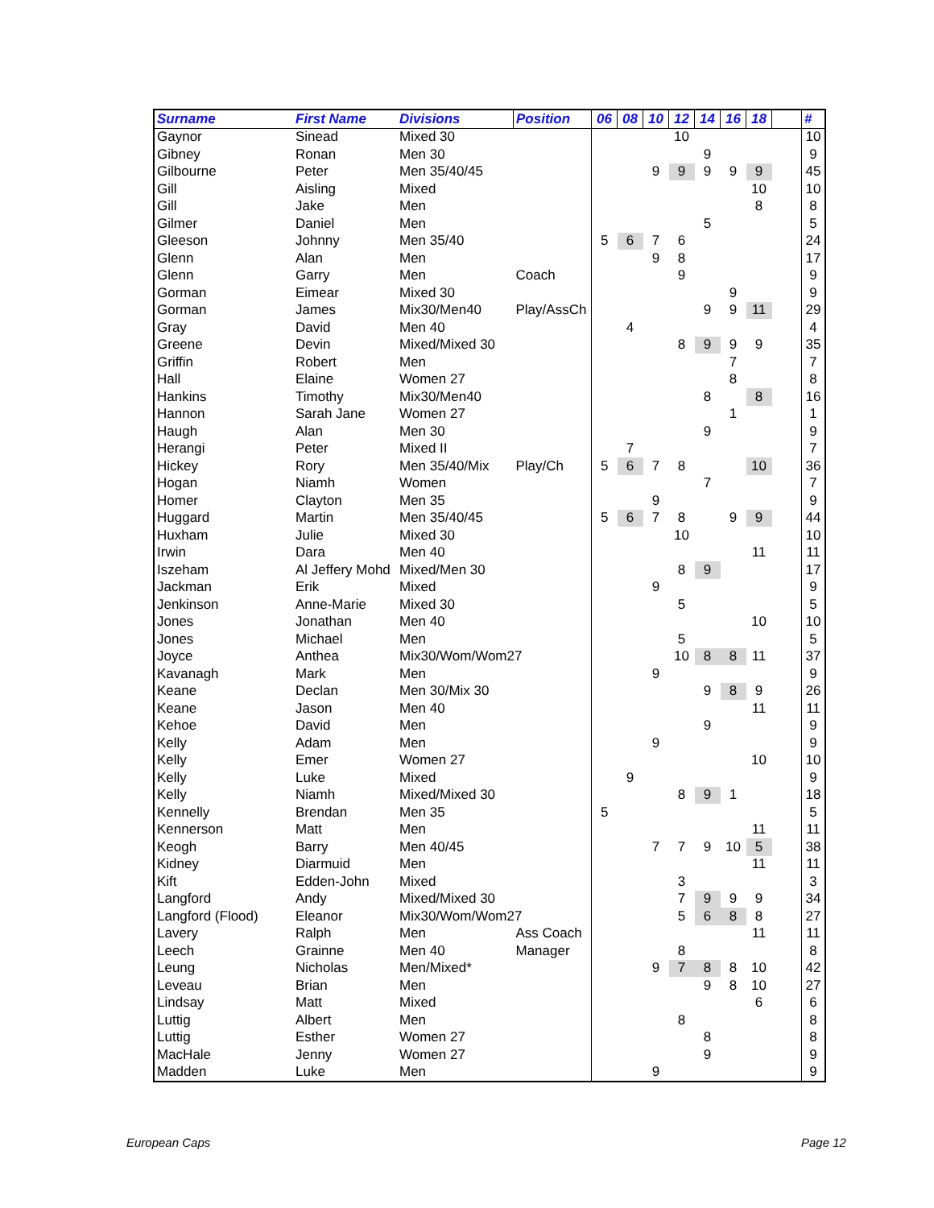| Surname | First Name | Divisions | Position | 06 | 08 | 10 | 12 | 14 | 16 | 18 | | # |
| --- | --- | --- | --- | --- | --- | --- | --- | --- | --- | --- | --- | --- |
| Gaynor | Sinead | Mixed 30 | | | | | 10 | | | | | 10 |
| Gibney | Ronan | Men 30 | | | | | | 9 | | | | 9 |
| Gilbourne | Peter | Men 35/40/45 | | | | 9 | 9 | 9 | 9 | 9 | | 45 |
| Gill | Aisling | Mixed | | | | | | | | 10 | | 10 |
| Gill | Jake | Men | | | | | | | | 8 | | 8 |
| Gilmer | Daniel | Men | | | | | | 5 | | | | 5 |
| Gleeson | Johnny | Men 35/40 | | 5 | 6 | 7 | 6 | | | | | 24 |
| Glenn | Alan | Men | | | | 9 | 8 | | | | | 17 |
| Glenn | Garry | Men | Coach | | | | 9 | | | | | 9 |
| Gorman | Eimear | Mixed 30 | | | | | | | 9 | | | 9 |
| Gorman | James | Mix30/Men40 | Play/AssCh | | | | | 9 | 9 | 11 | | 29 |
| Gray | David | Men 40 | | | 4 | | | | | | | 4 |
| Greene | Devin | Mixed/Mixed 30 | | | | | 8 | 9 | 9 | 9 | | 35 |
| Griffin | Robert | Men | | | | | | | 7 | | | 7 |
| Hall | Elaine | Women 27 | | | | | | | 8 | | | 8 |
| Hankins | Timothy | Mix30/Men40 | | | | | | 8 | | 8 | | 16 |
| Hannon | Sarah Jane | Women 27 | | | | | | | 1 | | | 1 |
| Haugh | Alan | Men 30 | | | | | | 9 | | | | 9 |
| Herangi | Peter | Mixed II | | | 7 | | | | | | | 7 |
| Hickey | Rory | Men 35/40/Mix | Play/Ch | 5 | 6 | 7 | 8 | | | 10 | | 36 |
| Hogan | Niamh | Women | | | | | | 7 | | | | 7 |
| Homer | Clayton | Men 35 | | | | 9 | | | | | | 9 |
| Huggard | Martin | Men 35/40/45 | | 5 | 6 | 7 | 8 | | 9 | 9 | | 44 |
| Huxham | Julie | Mixed 30 | | | | | 10 | | | | | 10 |
| Irwin | Dara | Men 40 | | | | | | | | 11 | | 11 |
| Iszeham | Al Jeffery Mohd | Mixed/Men 30 | | | | | 8 | 9 | | | | 17 |
| Jackman | Erik | Mixed | | | | 9 | | | | | | 9 |
| Jenkinson | Anne-Marie | Mixed 30 | | | | | 5 | | | | | 5 |
| Jones | Jonathan | Men 40 | | | | | | | | 10 | | 10 |
| Jones | Michael | Men | | | | | 5 | | | | | 5 |
| Joyce | Anthea | Mix30/Wom/Wom27 | | | | | 10 | 8 | 8 | 11 | | 37 |
| Kavanagh | Mark | Men | | | | 9 | | | | | | 9 |
| Keane | Declan | Men 30/Mix 30 | | | | | | 9 | 8 | 9 | | 26 |
| Keane | Jason | Men 40 | | | | | | | | 11 | | 11 |
| Kehoe | David | Men | | | | | | 9 | | | | 9 |
| Kelly | Adam | Men | | | | 9 | | | | | | 9 |
| Kelly | Emer | Women 27 | | | | | | | | 10 | | 10 |
| Kelly | Luke | Mixed | | | 9 | | | | | | | 9 |
| Kelly | Niamh | Mixed/Mixed 30 | | | | | 8 | 9 | 1 | | | 18 |
| Kennelly | Brendan | Men 35 | | 5 | | | | | | | | 5 |
| Kennerson | Matt | Men | | | | | | | | 11 | | 11 |
| Keogh | Barry | Men 40/45 | | | | 7 | 7 | 9 | 10 | 5 | | 38 |
| Kidney | Diarmuid | Men | | | | | | | | 11 | | 11 |
| Kift | Edden-John | Mixed | | | | | 3 | | | | | 3 |
| Langford | Andy | Mixed/Mixed 30 | | | | | 7 | 9 | 9 | 9 | | 34 |
| Langford (Flood) | Eleanor | Mix30/Wom/Wom27 | | | | | 5 | 6 | 8 | 8 | | 27 |
| Lavery | Ralph | Men | Ass Coach | | | | | | | 11 | | 11 |
| Leech | Grainne | Men 40 | Manager | | | | 8 | | | | | 8 |
| Leung | Nicholas | Men/Mixed* | | | | 9 | 7 | 8 | 8 | 10 | | 42 |
| Leveau | Brian | Men | | | | | | 9 | 8 | 10 | | 27 |
| Lindsay | Matt | Mixed | | | | | | | | 6 | | 6 |
| Luttig | Albert | Men | | | | | 8 | | | | | 8 |
| Luttig | Esther | Women 27 | | | | | | 8 | | | | 8 |
| MacHale | Jenny | Women 27 | | | | | | 9 | | | | 9 |
| Madden | Luke | Men | | | | 9 | | | | | | 9 |
European Caps Page 12